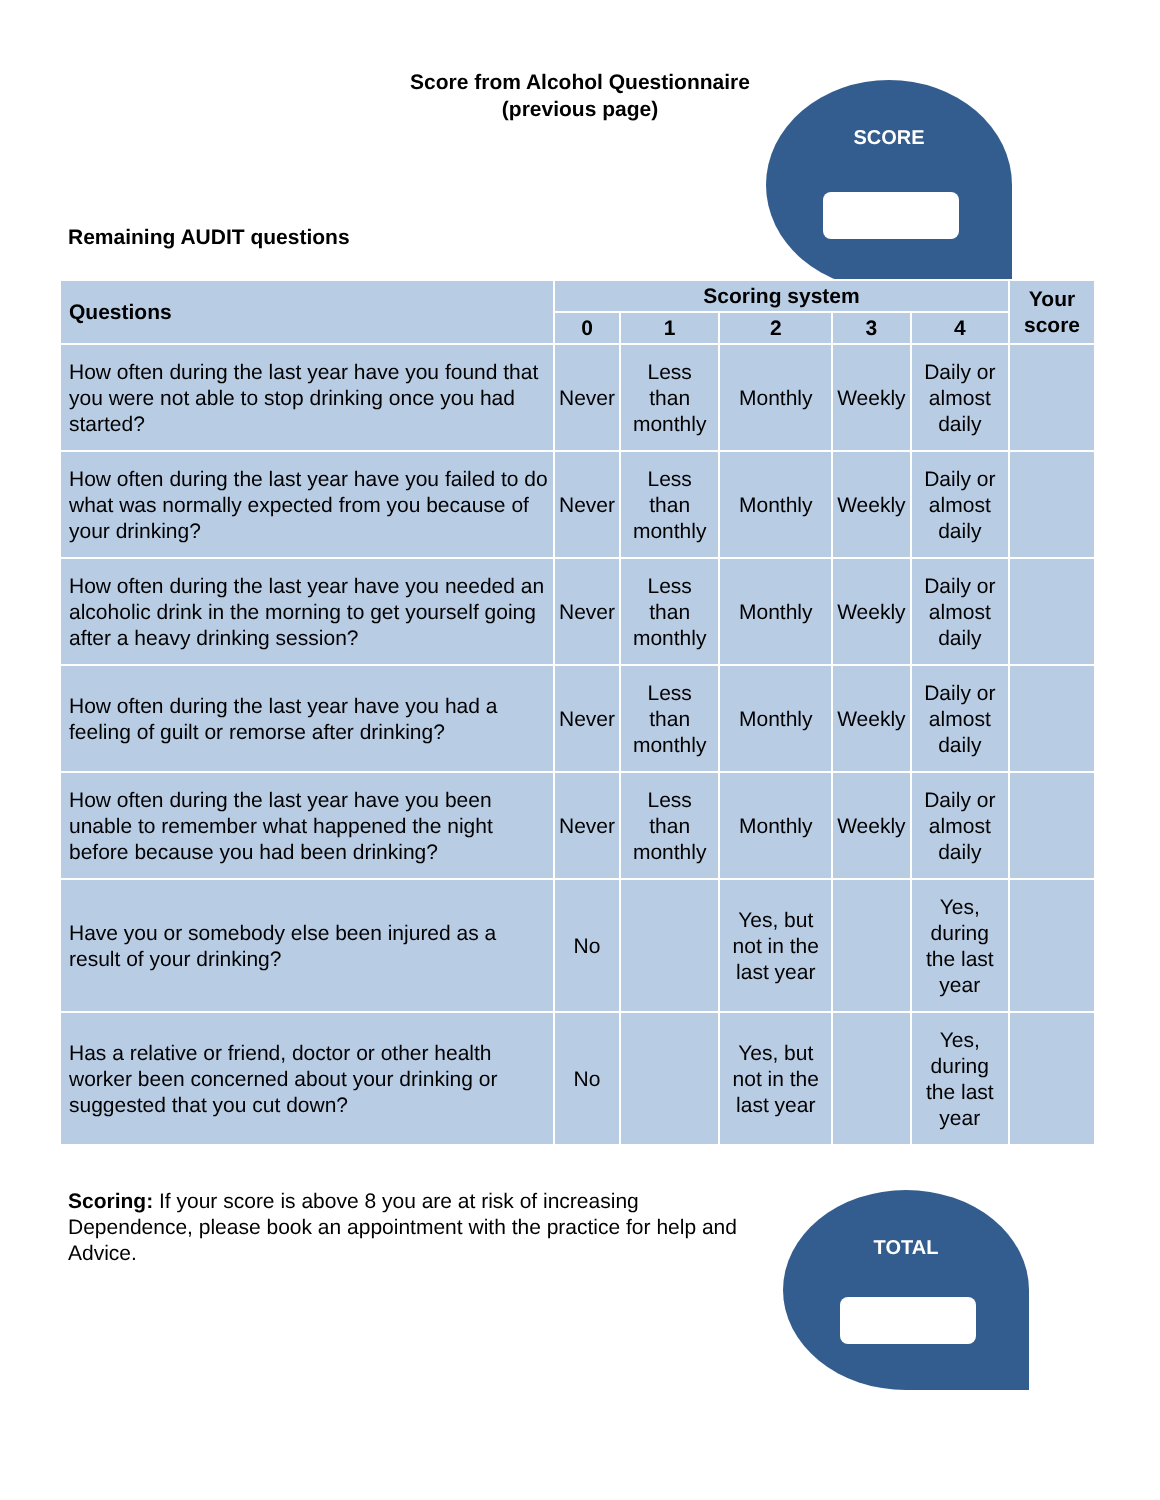Score from Alcohol Questionnaire
(previous page)
SCORE
Remaining AUDIT questions
| Questions | Scoring system | | | | | Your score |
| --- | --- | --- | --- | --- | --- | --- |
| | 0 | 1 | 2 | 3 | 4 | |
| How often during the last year have you found that you were not able to stop drinking once you had started? | Never | Less than monthly | Monthly | Weekly | Daily or almost daily | |
| How often during the last year have you failed to do what was normally expected from you because of your drinking? | Never | Less than monthly | Monthly | Weekly | Daily or almost daily | |
| How often during the last year have you needed an alcoholic drink in the morning to get yourself going after a heavy drinking session? | Never | Less than monthly | Monthly | Weekly | Daily or almost daily | |
| How often during the last year have you had a feeling of guilt or remorse after drinking? | Never | Less than monthly | Monthly | Weekly | Daily or almost daily | |
| How often during the last year have you been unable to remember what happened the night before because you had been drinking? | Never | Less than monthly | Monthly | Weekly | Daily or almost daily | |
| Have you or somebody else been injured as a result of your drinking? | No | | Yes, but not in the last year | | Yes, during the last year | |
| Has a relative or friend, doctor or other health worker been concerned about your drinking or suggested that you cut down? | No | | Yes, but not in the last year | | Yes, during the last year | |
Scoring: If your score is above 8 you are at risk of increasing
Dependence, please book an appointment with the practice for help and
Advice.
TOTAL